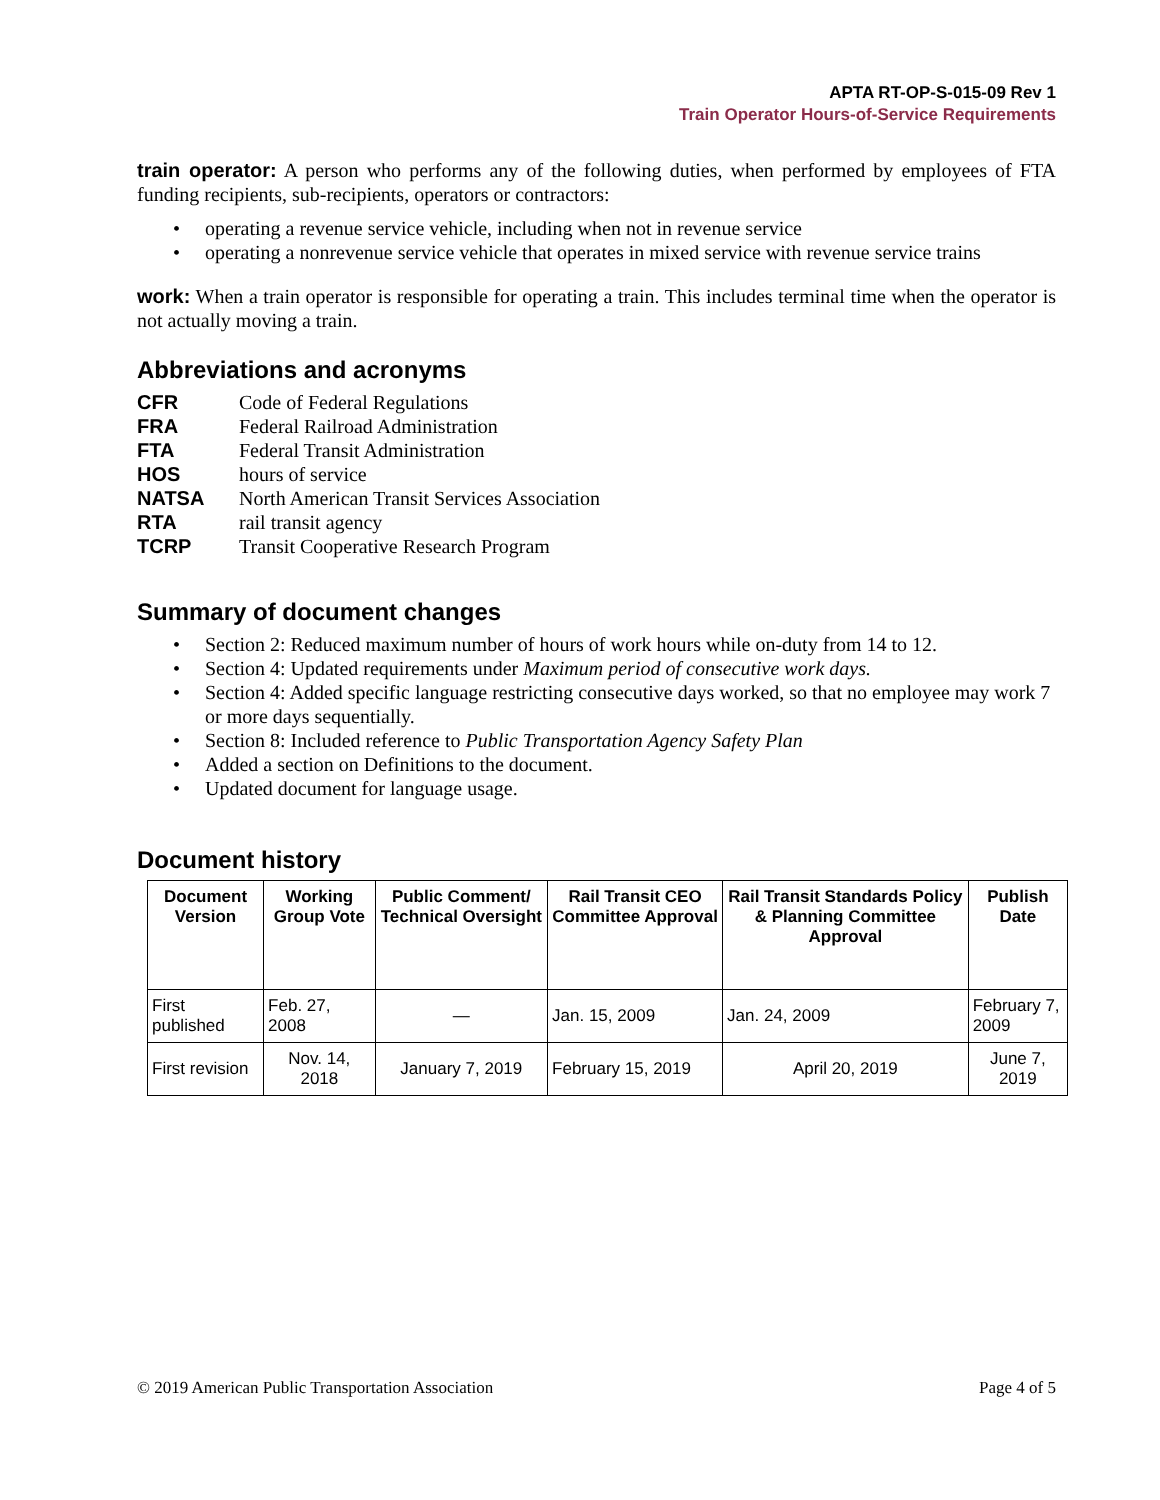APTA RT-OP-S-015-09 Rev 1
Train Operator Hours-of-Service Requirements
train operator: A person who performs any of the following duties, when performed by employees of FTA funding recipients, sub-recipients, operators or contractors:
• operating a revenue service vehicle, including when not in revenue service
• operating a nonrevenue service vehicle that operates in mixed service with revenue service trains
work: When a train operator is responsible for operating a train. This includes terminal time when the operator is not actually moving a train.
Abbreviations and acronyms
CFR Code of Federal Regulations
FRA Federal Railroad Administration
FTA Federal Transit Administration
HOS hours of service
NATSA North American Transit Services Association
RTA rail transit agency
TCRP Transit Cooperative Research Program
Summary of document changes
• Section 2: Reduced maximum number of hours of work hours while on-duty from 14 to 12.
• Section 4: Updated requirements under Maximum period of consecutive work days.
• Section 4: Added specific language restricting consecutive days worked, so that no employee may work 7 or more days sequentially.
• Section 8: Included reference to Public Transportation Agency Safety Plan
• Added a section on Definitions to the document.
• Updated document for language usage.
Document history
| Document Version | Working Group Vote | Public Comment/ Technical Oversight | Rail Transit CEO Committee Approval | Rail Transit Standards Policy & Planning Committee Approval | Publish Date |
| --- | --- | --- | --- | --- | --- |
| First published | Feb. 27, 2008 | — | Jan. 15, 2009 | Jan. 24, 2009 | February 7, 2009 |
| First revision | Nov. 14, 2018 | January 7, 2019 | February 15, 2019 | April 20, 2019 | June 7, 2019 |
© 2019 American Public Transportation Association Page 4 of 5